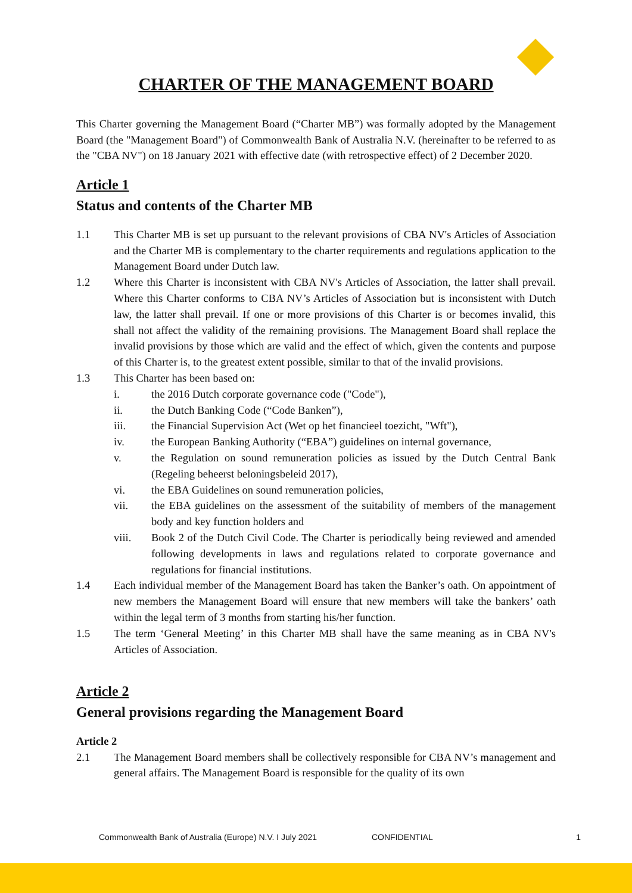CHARTER OF THE MANAGEMENT BOARD
This Charter governing the Management Board (“Charter MB”) was formally adopted by the Management Board (the "Management Board") of Commonwealth Bank of Australia N.V. (hereinafter to be referred to as the "CBA NV") on 18 January 2021 with effective date (with retrospective effect) of 2 December 2020.
Article 1
Status and contents of the Charter MB
1.1 This Charter MB is set up pursuant to the relevant provisions of CBA NV's Articles of Association and the Charter MB is complementary to the charter requirements and regulations application to the Management Board under Dutch law.
1.2 Where this Charter is inconsistent with CBA NV's Articles of Association, the latter shall prevail. Where this Charter conforms to CBA NV’s Articles of Association but is inconsistent with Dutch law, the latter shall prevail. If one or more provisions of this Charter is or becomes invalid, this shall not affect the validity of the remaining provisions. The Management Board shall replace the invalid provisions by those which are valid and the effect of which, given the contents and purpose of this Charter is, to the greatest extent possible, similar to that of the invalid provisions.
1.3 This Charter has been based on:
i. the 2016 Dutch corporate governance code ("Code"),
ii. the Dutch Banking Code (“Code Banken”),
iii. the Financial Supervision Act (Wet op het financieel toezicht, "Wft"),
iv. the European Banking Authority (“EBA”) guidelines on internal governance,
v. the Regulation on sound remuneration policies as issued by the Dutch Central Bank (Regeling beheerst beloningsbeleid 2017),
vi. the EBA Guidelines on sound remuneration policies,
vii. the EBA guidelines on the assessment of the suitability of members of the management body and key function holders and
viii. Book 2 of the Dutch Civil Code. The Charter is periodically being reviewed and amended following developments in laws and regulations related to corporate governance and regulations for financial institutions.
1.4 Each individual member of the Management Board has taken the Banker’s oath. On appointment of new members the Management Board will ensure that new members will take the bankers’ oath within the legal term of 3 months from starting his/her function.
1.5 The term ‘General Meeting’ in this Charter MB shall have the same meaning as in CBA NV's Articles of Association.
Article 2
General provisions regarding the Management Board
Article 2
2.1 The Management Board members shall be collectively responsible for CBA NV’s management and general affairs. The Management Board is responsible for the quality of its own
Commonwealth Bank of Australia (Europe) N.V. I July 2021 CONFIDENTIAL 1